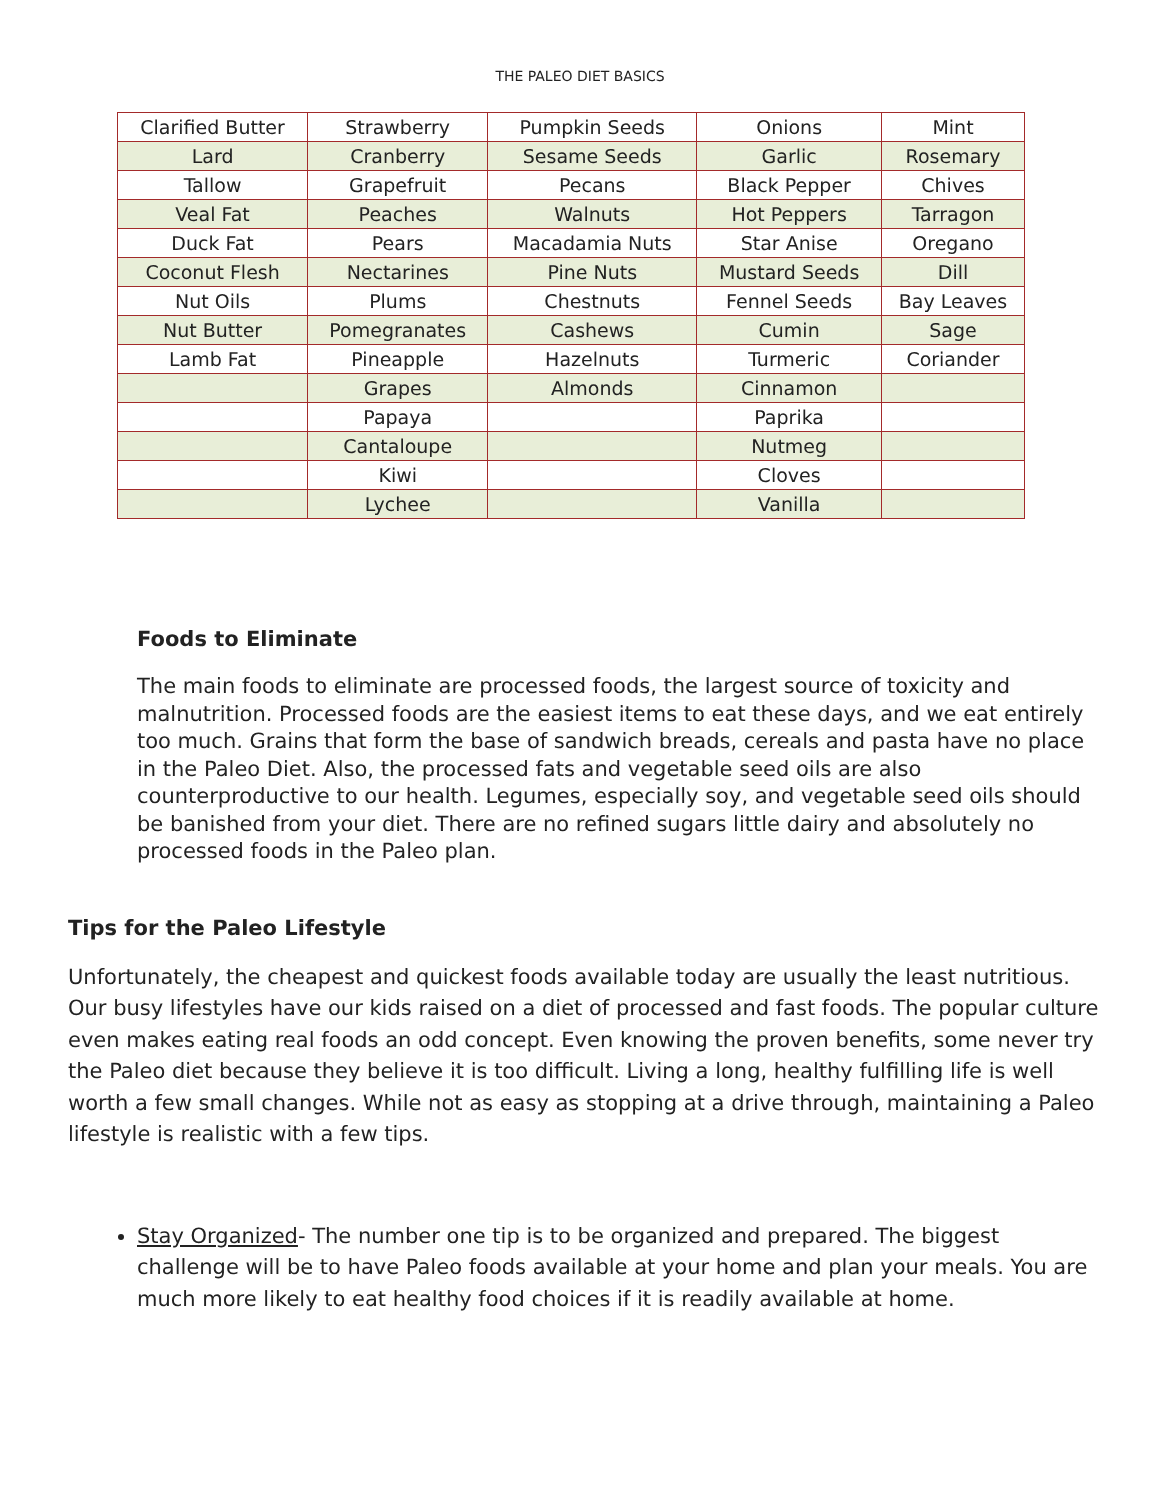THE PALEO DIET BASICS
| Clarified Butter | Strawberry | Pumpkin Seeds | Onions | Mint |
| Lard | Cranberry | Sesame Seeds | Garlic | Rosemary |
| Tallow | Grapefruit | Pecans | Black Pepper | Chives |
| Veal Fat | Peaches | Walnuts | Hot Peppers | Tarragon |
| Duck Fat | Pears | Macadamia Nuts | Star Anise | Oregano |
| Coconut Flesh | Nectarines | Pine Nuts | Mustard Seeds | Dill |
| Nut Oils | Plums | Chestnuts | Fennel Seeds | Bay Leaves |
| Nut Butter | Pomegranates | Cashews | Cumin | Sage |
| Lamb Fat | Pineapple | Hazelnuts | Turmeric | Coriander |
| | Grapes | Almonds | Cinnamon | |
| | Papaya | | Paprika | |
| | Cantaloupe | | Nutmeg | |
| | Kiwi | | Cloves | |
| | Lychee | | Vanilla | |
Foods to Eliminate
The main foods to eliminate are processed foods, the largest source of toxicity and malnutrition. Processed foods are the easiest items to eat these days, and we eat entirely too much. Grains that form the base of sandwich breads, cereals and pasta have no place in the Paleo Diet. Also, the processed fats and vegetable seed oils are also counterproductive to our health. Legumes, especially soy, and vegetable seed oils should be banished from your diet. There are no refined sugars little dairy and absolutely no processed foods in the Paleo plan.
Tips for the Paleo Lifestyle
Unfortunately, the cheapest and quickest foods available today are usually the least nutritious. Our busy lifestyles have our kids raised on a diet of processed and fast foods. The popular culture even makes eating real foods an odd concept. Even knowing the proven benefits, some never try the Paleo diet because they believe it is too difficult. Living a long, healthy fulfilling life is well worth a few small changes. While not as easy as stopping at a drive through, maintaining a Paleo lifestyle is realistic with a few tips.
Stay Organized- The number one tip is to be organized and prepared. The biggest challenge will be to have Paleo foods available at your home and plan your meals. You are much more likely to eat healthy food choices if it is readily available at home.